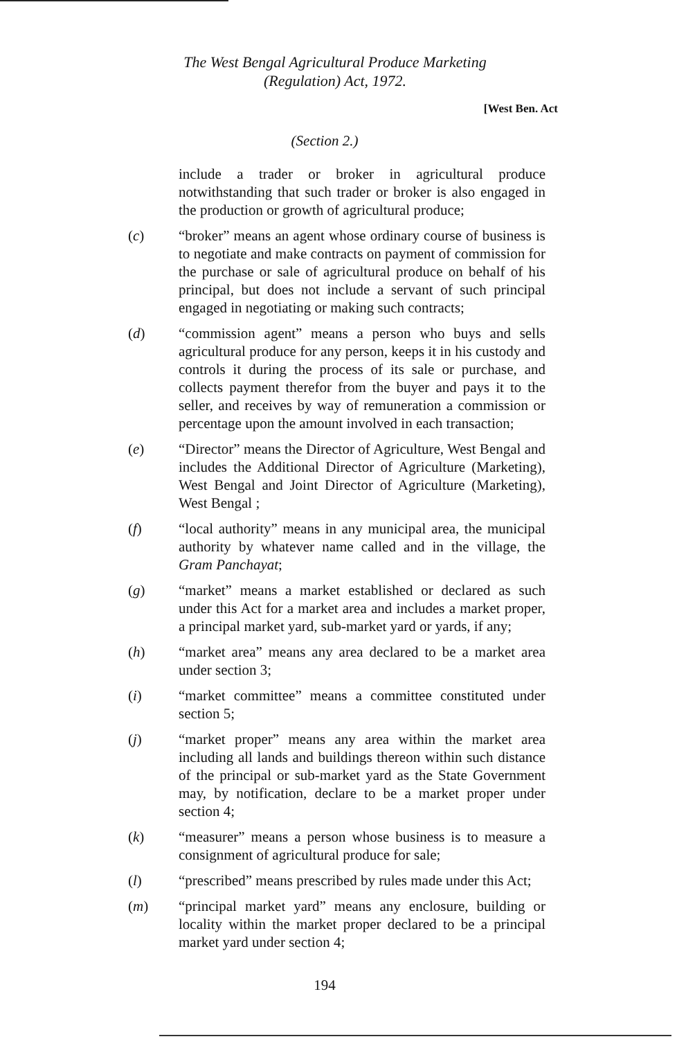The West Bengal Agricultural Produce Marketing
(Regulation) Act, 1972.
[West Ben. Act
(Section 2.)
include a trader or broker in agricultural produce notwithstanding that such trader or broker is also engaged in the production or growth of agricultural produce;
(c) “broker” means an agent whose ordinary course of business is to negotiate and make contracts on payment of commission for the purchase or sale of agricultural produce on behalf of his principal, but does not include a servant of such principal engaged in negotiating or making such contracts;
(d) “commission agent” means a person who buys and sells agricultural produce for any person, keeps it in his custody and controls it during the process of its sale or purchase, and collects payment therefor from the buyer and pays it to the seller, and receives by way of remuneration a commission or percentage upon the amount involved in each transaction;
(e) “Director” means the Director of Agriculture, West Bengal and includes the Additional Director of Agriculture (Marketing), West Bengal and Joint Director of Agriculture (Marketing), West Bengal ;
(f) “local authority” means in any municipal area, the municipal authority by whatever name called and in the village, the Gram Panchayat;
(g) “market” means a market established or declared as such under this Act for a market area and includes a market proper, a principal market yard, sub-market yard or yards, if any;
(h) “market area” means any area declared to be a market area under section 3;
(i) “market committee” means a committee constituted under section 5;
(j) “market proper” means any area within the market area including all lands and buildings thereon within such distance of the principal or sub-market yard as the State Government may, by notification, declare to be a market proper under section 4;
(k) “measurer” means a person whose business is to measure a consignment of agricultural produce for sale;
(l) “prescribed” means prescribed by rules made under this Act;
(m) “principal market yard” means any enclosure, building or locality within the market proper declared to be a principal market yard under section 4;
194